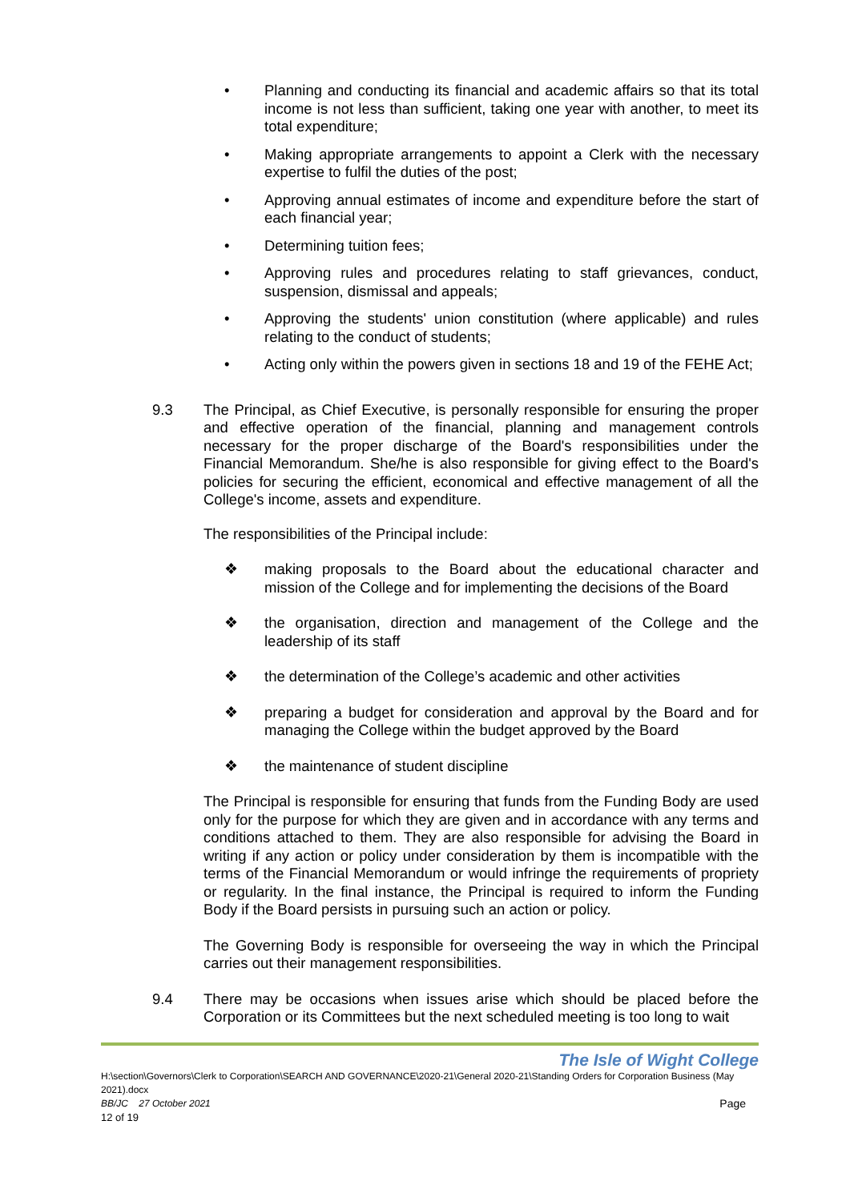• Planning and conducting its financial and academic affairs so that its total income is not less than sufficient, taking one year with another, to meet its total expenditure;
• Making appropriate arrangements to appoint a Clerk with the necessary expertise to fulfil the duties of the post;
• Approving annual estimates of income and expenditure before the start of each financial year;
• Determining tuition fees;
• Approving rules and procedures relating to staff grievances, conduct, suspension, dismissal and appeals;
• Approving the students' union constitution (where applicable) and rules relating to the conduct of students;
• Acting only within the powers given in sections 18 and 19 of the FEHE Act;
9.3 The Principal, as Chief Executive, is personally responsible for ensuring the proper and effective operation of the financial, planning and management controls necessary for the proper discharge of the Board's responsibilities under the Financial Memorandum. She/he is also responsible for giving effect to the Board's policies for securing the efficient, economical and effective management of all the College's income, assets and expenditure.
The responsibilities of the Principal include:
❖ making proposals to the Board about the educational character and mission of the College and for implementing the decisions of the Board
❖ the organisation, direction and management of the College and the leadership of its staff
❖ the determination of the College’s academic and other activities
❖ preparing a budget for consideration and approval by the Board and for managing the College within the budget approved by the Board
❖ the maintenance of student discipline
The Principal is responsible for ensuring that funds from the Funding Body are used only for the purpose for which they are given and in accordance with any terms and conditions attached to them. They are also responsible for advising the Board in writing if any action or policy under consideration by them is incompatible with the terms of the Financial Memorandum or would infringe the requirements of propriety or regularity. In the final instance, the Principal is required to inform the Funding Body if the Board persists in pursuing such an action or policy.
The Governing Body is responsible for overseeing the way in which the Principal carries out their management responsibilities.
9.4 There may be occasions when issues arise which should be placed before the Corporation or its Committees but the next scheduled meeting is too long to wait
The Isle of Wight College
H:\section\Governors\Clerk to Corporation\SEARCH AND GOVERNANCE\2020-21\General 2020-21\Standing Orders for Corporation Business (May 2021).docx
BB/JC 27 October 2021 Page
12 of 19